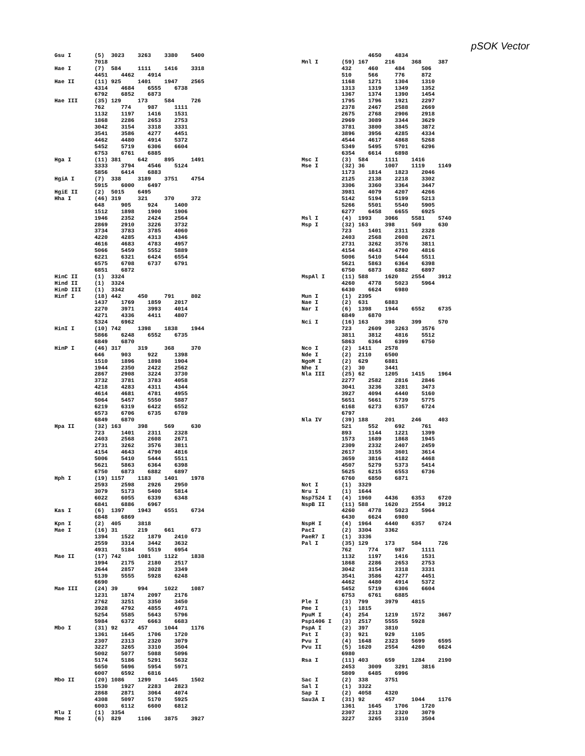pSOK Vector
Gsu I       (5)  3023    3263    3380    5400
            7018
Hae I       (7)  584     1111    1416    3318
            4451    4462    4914
Hae II      (11) 925     1401    1947    2565
            4314    4684    6555    6738
            6792    6852    6873
Hae III     (35) 129     173     584     726
            762     774     987     1111
            1132    1197    1416    1531
            1868    2286    2653    2753
            3042    3154    3318    3331
            3541    3586    4277    4451
            4462    4480    4914    5372
            5452    5719    6306    6604
            6753    6761    6885
Hga I       (11) 381     642     895     1491
            3333    3794    4546    5124
            5856    6414    6883
HgiA I      (7)  338     3189    3751    4754
            5915    6000    6497
HgiE II     (2)  5015    6495
Hha I       (46) 319     321     370     372
            648     905     924     1400
            1512    1898    1900    1906
            1946    2352    2424    2564
            2869    2910    3226    3732
            3734    3783    3785    4060
            4220    4285    4313    4346
            4616    4683    4783    4957
            5066    5459    5552    5889
            6221    6321    6424    6554
            6575    6708    6737    6791
            6851    6872
HinC II     (1)  3324
Hind II     (1)  3324
HinD III    (1)  3342
Hinf I      (18) 442     450     791     802
            1437    1769    1859    2017
            2270    3971    3993    4014
            4271    4336    4411    4807
            5324    6962
HinI I      (10) 742     1398    1838    1944
            5866    6248    6552    6735
            6849    6870
HinP I      (46) 317     319     368     370
            646     903     922     1398
            1510    1896    1898    1904
            1944    2350    2422    2562
            2867    2908    3224    3730
            3732    3781    3783    4058
            4218    4283    4311    4344
            4614    4681    4781    4955
            5064    5457    5550    5887
            6219    6319    6422    6552
            6573    6706    6735    6789
            6849    6870
Hpa II      (32) 163     398     569     630
            723     1401    2311    2328
            2403    2568    2608    2671
            2731    3262    3576    3811
            4154    4643    4790    4816
            5006    5410    5444    5511
            5621    5863    6364    6398
            6750    6873    6882    6897
Hph I       (19) 1157    1183    1401    1978
            2593    2598    2926    2950
            3079    5173    5400    5814
            6022    6055    6339    6348
            6841    6886    6967
Kas I       (6)  1397    1943    6551    6734
            6848    6869
Kpn I       (2)  405     3818
Mae I       (16) 31      219     661     673
            1394    1522    1879    2410
            2559    3314    3442    3632
            4931    5184    5519    6954
Mae II      (17) 742     1081    1122    1838
            1994    2175    2180    2517
            2644    2857    3028    3349
            5139    5555    5928    6248
            6690
Mae III     (24) 39      994     1022    1087
            1231    1874    2097    2176
            2762    3251    3350    3450
            3928    4792    4855    4971
            5254    5585    5643    5796
            5984    6372    6663    6683
Mbo I       (31) 92      457     1044    1176
            1361    1645    1706    1720
            2307    2313    2320    3079
            3227    3265    3310    3504
            5002    5077    5088    5096
            5174    5186    5291    5632
            5650    5696    5954    5971
            6007    6592    6816
Mbo II      (20) 1086    1299    1445    1502
            1530    1927    2283    2823
            2868    2871    3064    4074
            4308    5097    5170    5925
            6003    6112    6600    6812
Mlu I       (1)  3354
Mme I       (6)  829     1106    3875    3927
                    4650    4834
Mnl I       (59) 167     216     368     387
            432     460     484     506
            510     566     776     872
            1168    1271    1304    1310
            1313    1319    1349    1352
            1367    1374    1390    1454
            1795    1796    1921    2297
            2378    2467    2588    2669
            2675    2768    2906    2918
            2969    3089    3344    3629
            3781    3800    3845    3872
            3896    3956    4285    4334
            4544    4617    4868    5268
            5349    5495    5701    6296
            6354    6614    6898
Msc I       (3)  584     1111    1416
Mse I       (32) 36      1007    1119    1149
            1173    1814    1823    2046
            2125    2138    2218    3302
            3306    3360    3364    3447
            3981    4079    4207    4266
            5142    5194    5199    5213
            5266    5501    5540    5905
            6277    6458    6655    6925
Msl I       (4)  1993    3066    5581    5740
Msp I       (32) 163     398     569     630
            723     1401    2311    2328
            2403    2568    2608    2671
            2731    3262    3576    3811
            4154    4643    4790    4816
            5006    5410    5444    5511
            5621    5863    6364    6398
            6750    6873    6882    6897
MspAl I     (11) 588     1620    2554    3912
            4260    4778    5023    5964
            6430    6624    6980
Mun I       (1)  2395
Nae I       (2)  631     6883
Nar I       (6)  1398    1944    6552    6735
            6849    6870
Nci I       (16) 163     398     399     570
            723     2609    3263    3576
            3811    3812    4816    5512
            5863    6364    6399    6750
Nco I       (2)  1411    2578
Nde I       (2)  2110    6500
NgoM I      (2)  629     6881
Nhe I       (2)  30      3441
Nla III     (25) 62      1205    1415    1964
            2277    2582    2816    2846
            3041    3236    3281    3473
            3927    4094    4440    5160
            5651    5661    5739    5775
            6168    6273    6357    6724
            6797
Nla IV      (39) 188     201     246     403
            521     552     692     761
            893     1144    1221    1399
            1573    1689    1868    1945
            2309    2332    2407    2459
            2617    3155    3601    3614
            3659    3816    4182    4468
            4507    5279    5373    5414
            5625    6215    6553    6736
            6760    6850    6871
Not I       (1)  3329
Nru I       (1)  1644
Nsp7524 I   (4)  1960    4436    6353    6720
NspB II     (11) 588     1620    2554    3912
            4260    4778    5023    5964
            6430    6624    6980
NspH I      (4)  1964    4440    6357    6724
PacI        (2)  3304    3362
PaeR7 I     (1)  3336
Pal I       (35) 129     173     584     726
            762     774     987     1111
            1132    1197    1416    1531
            1868    2286    2653    2753
            3042    3154    3318    3331
            3541    3586    4277    4451
            4462    4480    4914    5372
            5452    5719    6306    6604
            6753    6761    6885
Ple I       (3)  799     3979    4815
Pme I       (1)  1815
PpuM I      (4)  254     1219    1572    3667
Psp1406 I   (3)  2517    5555    5928
PspA I      (2)  397     3810
Pst I       (3)  921     929     1105
Pvu I       (4)  1648    2323    5699    6595
Pvu II      (5)  1620    2554    4260    6624
            6980
Rsa I       (11) 403     659     1284    2190
            2453    3009    3291    3816
            5809    6485    6996
Sac I       (2)  338     3751
Sal I       (1)  3322
Sap I       (2)  4058    4320
Sau3A I     (31) 92      457     1044    1176
            1361    1645    1706    1720
            2307    2313    2320    3079
            3227    3265    3310    3504